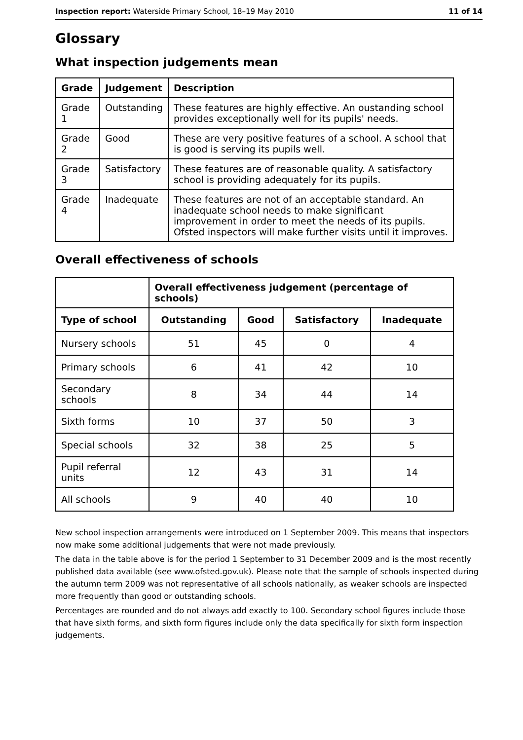Inspection report: Waterside Primary School, 18–19 May 2010 11 of 14
Glossary
What inspection judgements mean
| Grade | Judgement | Description |
| --- | --- | --- |
| Grade 1 | Outstanding | These features are highly effective. An oustanding school provides exceptionally well for its pupils' needs. |
| Grade 2 | Good | These are very positive features of a school. A school that is good is serving its pupils well. |
| Grade 3 | Satisfactory | These features are of reasonable quality. A satisfactory school is providing adequately for its pupils. |
| Grade 4 | Inadequate | These features are not of an acceptable standard. An inadequate school needs to make significant improvement in order to meet the needs of its pupils. Ofsted inspectors will make further visits until it improves. |
Overall effectiveness of schools
| | Overall effectiveness judgement (percentage of schools) | | | |
| Type of school | Outstanding | Good | Satisfactory | Inadequate |
| Nursery schools | 51 | 45 | 0 | 4 |
| Primary schools | 6 | 41 | 42 | 10 |
| Secondary schools | 8 | 34 | 44 | 14 |
| Sixth forms | 10 | 37 | 50 | 3 |
| Special schools | 32 | 38 | 25 | 5 |
| Pupil referral units | 12 | 43 | 31 | 14 |
| All schools | 9 | 40 | 40 | 10 |
New school inspection arrangements were introduced on 1 September 2009. This means that inspectors now make some additional judgements that were not made previously.
The data in the table above is for the period 1 September to 31 December 2009 and is the most recently published data available (see www.ofsted.gov.uk). Please note that the sample of schools inspected during the autumn term 2009 was not representative of all schools nationally, as weaker schools are inspected more frequently than good or outstanding schools.
Percentages are rounded and do not always add exactly to 100. Secondary school figures include those that have sixth forms, and sixth form figures include only the data specifically for sixth form inspection judgements.